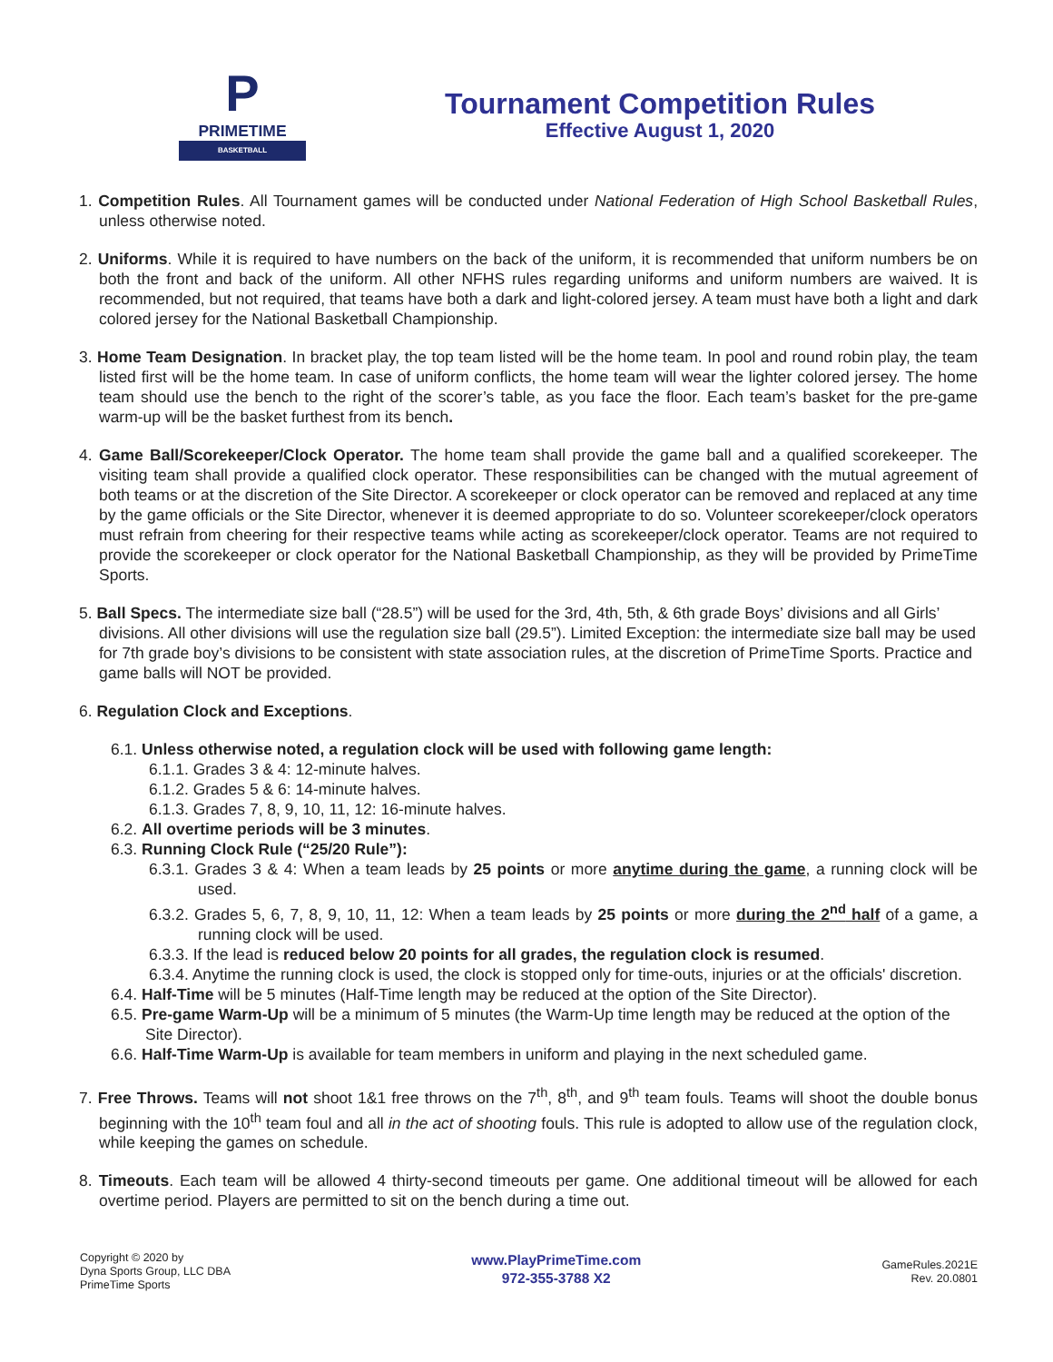P
PRIMETIME
BASKETBALL
Tournament Competition Rules
Effective August 1, 2020
1. Competition Rules. All Tournament games will be conducted under National Federation of High School Basketball Rules, unless otherwise noted.
2. Uniforms. While it is required to have numbers on the back of the uniform, it is recommended that uniform numbers be on both the front and back of the uniform. All other NFHS rules regarding uniforms and uniform numbers are waived. It is recommended, but not required, that teams have both a dark and light-colored jersey. A team must have both a light and dark colored jersey for the National Basketball Championship.
3. Home Team Designation. In bracket play, the top team listed will be the home team. In pool and round robin play, the team listed first will be the home team. In case of uniform conflicts, the home team will wear the lighter colored jersey. The home team should use the bench to the right of the scorer’s table, as you face the floor. Each team’s basket for the pre-game warm-up will be the basket furthest from its bench.
4. Game Ball/Scorekeeper/Clock Operator. The home team shall provide the game ball and a qualified scorekeeper. The visiting team shall provide a qualified clock operator. These responsibilities can be changed with the mutual agreement of both teams or at the discretion of the Site Director. A scorekeeper or clock operator can be removed and replaced at any time by the game officials or the Site Director, whenever it is deemed appropriate to do so. Volunteer scorekeeper/clock operators must refrain from cheering for their respective teams while acting as scorekeeper/clock operator. Teams are not required to provide the scorekeeper or clock operator for the National Basketball Championship, as they will be provided by PrimeTime Sports.
5. Ball Specs. The intermediate size ball (“28.5”) will be used for the 3rd, 4th, 5th, & 6th grade Boys’ divisions and all Girls’ divisions. All other divisions will use the regulation size ball (29.5”). Limited Exception: the intermediate size ball may be used for 7th grade boy’s divisions to be consistent with state association rules, at the discretion of PrimeTime Sports. Practice and game balls will NOT be provided.
6. Regulation Clock and Exceptions.
6.1. Unless otherwise noted, a regulation clock will be used with following game length:
6.1.1. Grades 3 & 4: 12-minute halves.
6.1.2. Grades 5 & 6: 14-minute halves.
6.1.3. Grades 7, 8, 9, 10, 11, 12: 16-minute halves.
6.2. All overtime periods will be 3 minutes.
6.3. Running Clock Rule (“25/20 Rule”):
6.3.1. Grades 3 & 4: When a team leads by 25 points or more anytime during the game, a running clock will be used.
6.3.2. Grades 5, 6, 7, 8, 9, 10, 11, 12: When a team leads by 25 points or more during the 2<sup>nd</sup> half of a game, a running clock will be used.
6.3.3. If the lead is reduced below 20 points for all grades, the regulation clock is resumed.
6.3.4. Anytime the running clock is used, the clock is stopped only for time-outs, injuries or at the officials' discretion.
6.4. Half-Time will be 5 minutes (Half-Time length may be reduced at the option of the Site Director).
6.5. Pre-game Warm-Up will be a minimum of 5 minutes (the Warm-Up time length may be reduced at the option of the Site Director).
6.6. Half-Time Warm-Up is available for team members in uniform and playing in the next scheduled game.
7. Free Throws. Teams will not shoot 1&1 free throws on the 7<sup>th</sup>, 8<sup>th</sup>, and 9<sup>th</sup> team fouls. Teams will shoot the double bonus beginning with the 10<sup>th</sup> team foul and all in the act of shooting fouls. This rule is adopted to allow use of the regulation clock, while keeping the games on schedule.
8. Timeouts. Each team will be allowed 4 thirty-second timeouts per game. One additional timeout will be allowed for each overtime period. Players are permitted to sit on the bench during a time out.
Copyright © 2020 by
Dyna Sports Group, LLC DBA
PrimeTime Sports
www.PlayPrimeTime.com
972-355-3788 X2
GameRules.2021E
Rev. 20.0801